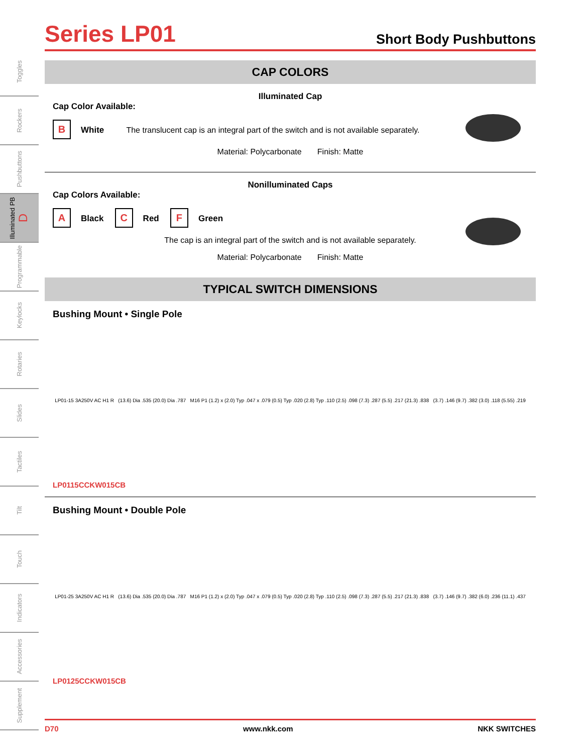Toggles
Rockers
Pushbuttons
Illuminated PB D
Programmable
Keylocks
Rotaries
Slides
Tactiles
Tilt
Touch
Indicators
Accessories
Supplement
Series LP01
Short Body Pushbuttons
CAP COLORS
Illuminated Cap
Cap Color Available:
B White The translucent cap is an integral part of the switch and is not available separately.
Material: Polycarbonate Finish: Matte
Nonilluminated Caps
Cap Colors Available:
A Black C Red F Green
The cap is an integral part of the switch and is not available separately.
Material: Polycarbonate Finish: Matte
TYPICAL SWITCH DIMENSIONS
Bushing Mount • Single Pole
LP01-15 3A250V AC H1 R (13.6) Dia .535 (20.0) Dia .787 M16 P1 (1.2) x (2.0) Typ .047 x .079 (0.5) Typ .020 (2.8) Typ .110 (2.5) .098 (7.3) .287 (5.5) .217 (21.3) .838 (3.7) .146 (9.7) .382 (3.0) .118 (5.55) .219
LP0115CCKW015CB
Bushing Mount • Double Pole
LP01-25 3A250V AC H1 R (13.6) Dia .535 (20.0) Dia .787 M16 P1 (1.2) x (2.0) Typ .047 x .079 (0.5) Typ .020 (2.8) Typ .110 (2.5) .098 (7.3) .287 (5.5) .217 (21.3) .838 (3.7) .146 (9.7) .382 (6.0) .236 (11.1) .437
LP0125CCKW015CB
D70 www.nkk.com NKK SWITCHES